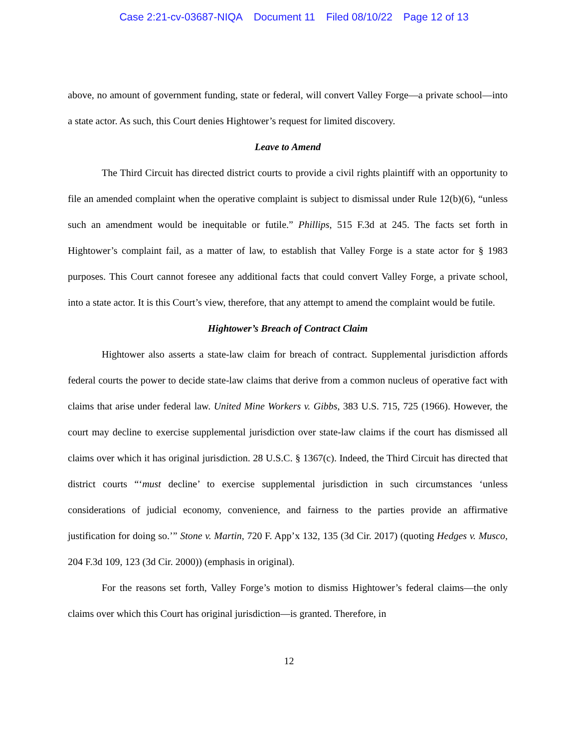Case 2:21-cv-03687-NIQA Document 11 Filed 08/10/22 Page 12 of 13
above, no amount of government funding, state or federal, will convert Valley Forge—a private school—into a state actor. As such, this Court denies Hightower’s request for limited discovery.
Leave to Amend
The Third Circuit has directed district courts to provide a civil rights plaintiff with an opportunity to file an amended complaint when the operative complaint is subject to dismissal under Rule 12(b)(6), “unless such an amendment would be inequitable or futile.” Phillips, 515 F.3d at 245. The facts set forth in Hightower’s complaint fail, as a matter of law, to establish that Valley Forge is a state actor for § 1983 purposes. This Court cannot foresee any additional facts that could convert Valley Forge, a private school, into a state actor. It is this Court’s view, therefore, that any attempt to amend the complaint would be futile.
Hightower’s Breach of Contract Claim
Hightower also asserts a state-law claim for breach of contract. Supplemental jurisdiction affords federal courts the power to decide state-law claims that derive from a common nucleus of operative fact with claims that arise under federal law. United Mine Workers v. Gibbs, 383 U.S. 715, 725 (1966). However, the court may decline to exercise supplemental jurisdiction over state-law claims if the court has dismissed all claims over which it has original jurisdiction. 28 U.S.C. § 1367(c). Indeed, the Third Circuit has directed that district courts “‘must decline’ to exercise supplemental jurisdiction in such circumstances ‘unless considerations of judicial economy, convenience, and fairness to the parties provide an affirmative justification for doing so.’” Stone v. Martin, 720 F. App’x 132, 135 (3d Cir. 2017) (quoting Hedges v. Musco, 204 F.3d 109, 123 (3d Cir. 2000)) (emphasis in original).
For the reasons set forth, Valley Forge’s motion to dismiss Hightower’s federal claims—the only claims over which this Court has original jurisdiction—is granted. Therefore, in
12